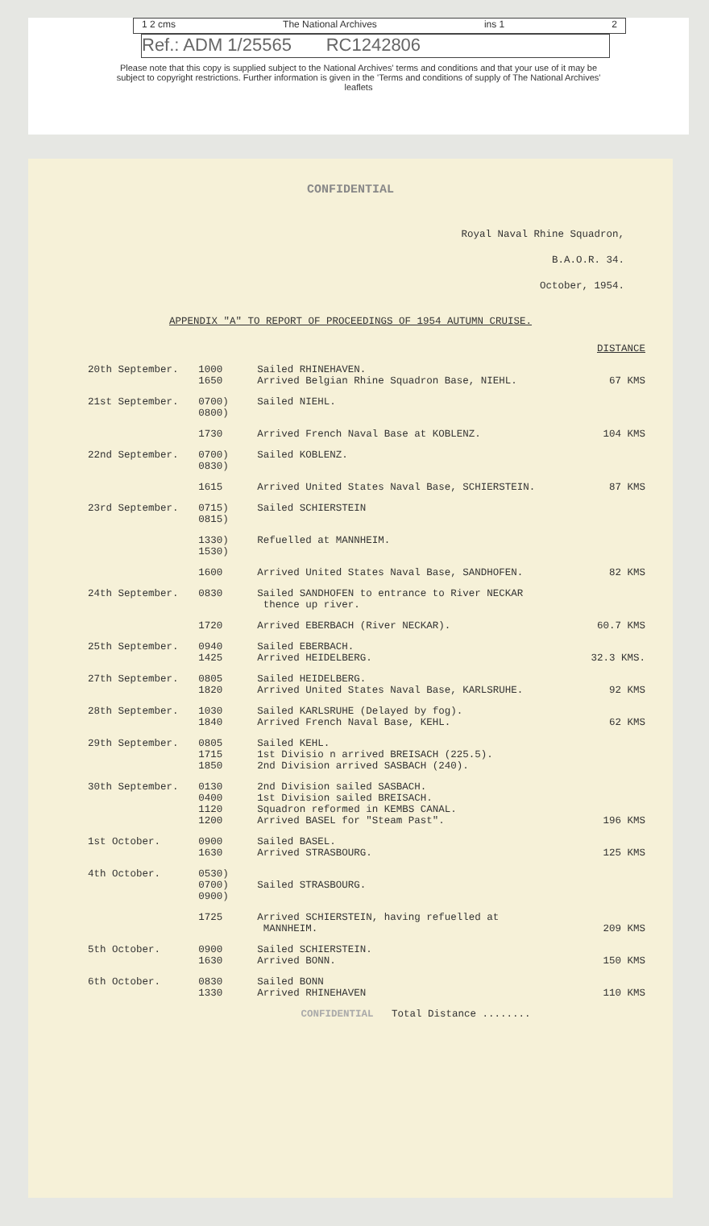1 2 cms The National Archives ins 1 2
Ref.: ADM 1/25565 RC1242806
Please note that this copy is supplied subject to the National Archives' terms and conditions and that your use of it may be subject to copyright restrictions. Further information is given in the 'Terms and conditions of supply of The National Archives' leaflets
CONFIDENTIAL
Royal Naval Rhine Squadron,
B.A.O.R. 34.
October, 1954.
APPENDIX "A" TO REPORT OF PROCEEDINGS OF 1954 AUTUMN CRUISE.
| | | | DISTANCE |
| 20th September. | 1000 1650 | Sailed RHINEHAVEN. Arrived Belgian Rhine Squadron Base, NIEHL. | 67 KMS |
| 21st September. | 0700) 0800) | Sailed NIEHL. | |
| | 1730 | Arrived French Naval Base at KOBLENZ. | 104 KMS |
| 22nd September. | 0700) 0830) | Sailed KOBLENZ. | |
| | 1615 | Arrived United States Naval Base, SCHIERSTEIN. | 87 KMS |
| 23rd September. | 0715) 0815) | Sailed SCHIERSTEIN | |
| | 1330) 1530) | Refuelled at MANNHEIM. | |
| | 1600 | Arrived United States Naval Base, SANDHOFEN. | 82 KMS |
| 24th September. | 0830 | Sailed SANDHOFEN to entrance to River NECKAR thence up river. | |
| | 1720 | Arrived EBERBACH (River NECKAR). | 60.7 KMS |
| 25th September. | 0940 1425 | Sailed EBERBACH. Arrived HEIDELBERG. | 32.3 KMS. |
| 27th September. | 0805 1820 | Sailed HEIDELBERG. Arrived United States Naval Base, KARLSRUHE. | 92 KMS |
| 28th September. | 1030 1840 | Sailed KARLSRUHE (Delayed by fog). Arrived French Naval Base, KEHL. | 62 KMS |
| 29th September. | 0805 1715 1850 | Sailed KEHL. 1st Divisio n arrived BREISACH (225.5). 2nd Division arrived SASBACH (240). | |
| 30th September. | 0130 0400 1120 1200 | 2nd Division sailed SASBACH. 1st Division sailed BREISACH. Squadron reformed in KEMBS CANAL. Arrived BASEL for "Steam Past". | 196 KMS |
| 1st October. | 0900 1630 | Sailed BASEL. Arrived STRASBOURG. | 125 KMS |
| 4th October. | 0530) 0700) 0900) | Sailed STRASBOURG. | |
| | 1725 | Arrived SCHIERSTEIN, having refuelled at MANNHEIM. | 209 KMS |
| 5th October. | 0900 1630 | Sailed SCHIERSTEIN. Arrived BONN. | 150 KMS |
| 6th October. | 0830 1330 | Sailed BONN Arrived RHINEHAVEN | 110 KMS |
| | | CONFIDENTIAL Total Distance ........ | |